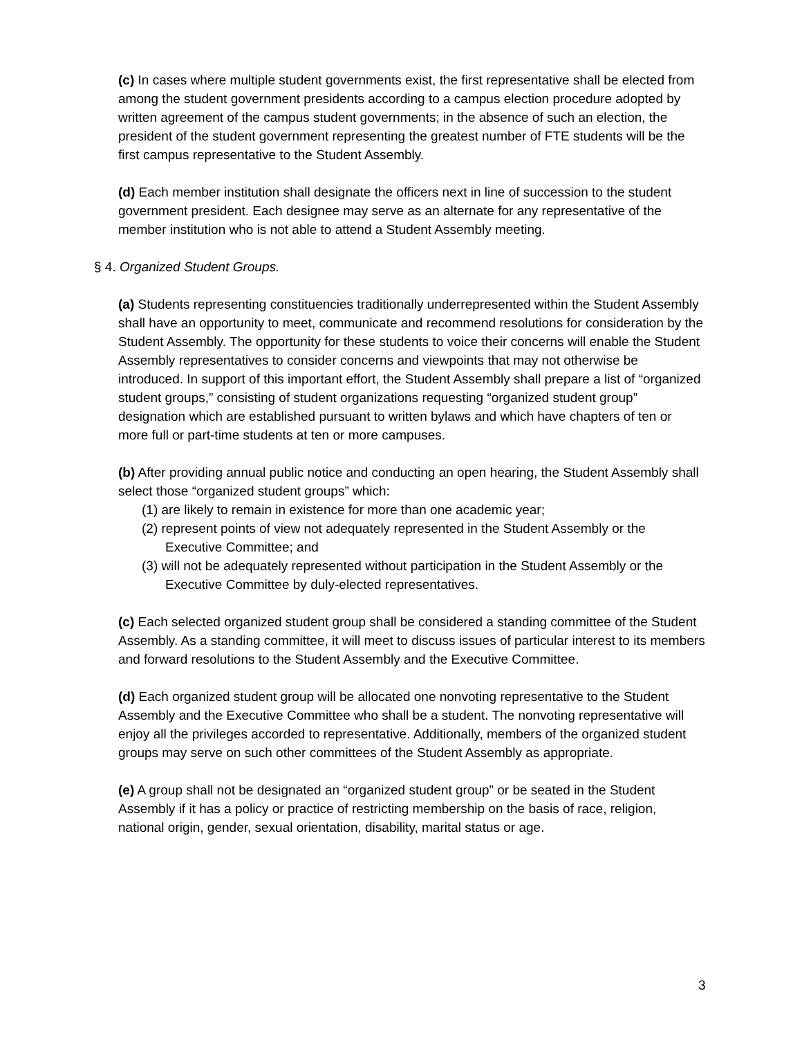(c) In cases where multiple student governments exist, the first representative shall be elected from among the student government presidents according to a campus election procedure adopted by written agreement of the campus student governments; in the absence of such an election, the president of the student government representing the greatest number of FTE students will be the first campus representative to the Student Assembly.
(d) Each member institution shall designate the officers next in line of succession to the student government president. Each designee may serve as an alternate for any representative of the member institution who is not able to attend a Student Assembly meeting.
§ 4. Organized Student Groups.
(a) Students representing constituencies traditionally underrepresented within the Student Assembly shall have an opportunity to meet, communicate and recommend resolutions for consideration by the Student Assembly. The opportunity for these students to voice their concerns will enable the Student Assembly representatives to consider concerns and viewpoints that may not otherwise be introduced. In support of this important effort, the Student Assembly shall prepare a list of “organized student groups,” consisting of student organizations requesting “organized student group” designation which are established pursuant to written bylaws and which have chapters of ten or more full or part-time students at ten or more campuses.
(b) After providing annual public notice and conducting an open hearing, the Student Assembly shall select those “organized student groups” which:
(1) are likely to remain in existence for more than one academic year;
(2) represent points of view not adequately represented in the Student Assembly or the Executive Committee; and
(3) will not be adequately represented without participation in the Student Assembly or the Executive Committee by duly-elected representatives.
(c) Each selected organized student group shall be considered a standing committee of the Student Assembly. As a standing committee, it will meet to discuss issues of particular interest to its members and forward resolutions to the Student Assembly and the Executive Committee.
(d) Each organized student group will be allocated one nonvoting representative to the Student Assembly and the Executive Committee who shall be a student. The nonvoting representative will enjoy all the privileges accorded to representative. Additionally, members of the organized student groups may serve on such other committees of the Student Assembly as appropriate.
(e) A group shall not be designated an “organized student group” or be seated in the Student Assembly if it has a policy or practice of restricting membership on the basis of race, religion, national origin, gender, sexual orientation, disability, marital status or age.
3